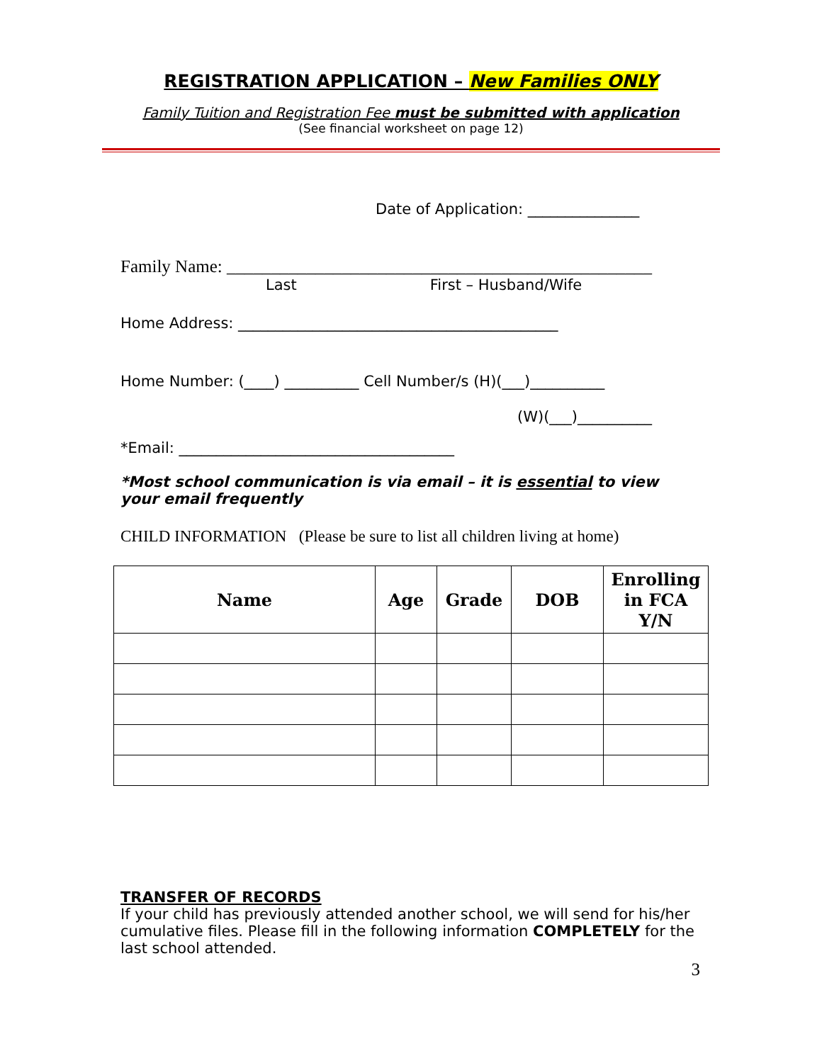REGISTRATION APPLICATION – New Families ONLY
Family Tuition and Registration Fee must be submitted with application
(See financial worksheet on page 12)
Date of Application: _______________
Family Name: ________________________________________________
Last First – Husband/Wife
Home Address: ___________________________________________
Home Number: (____) __________ Cell Number/s (H)(___)__________
(W)(___)__________
*Email: _____________________________________
*Most school communication is via email – it is essential to view your email frequently
CHILD INFORMATION (Please be sure to list all children living at home)
| Name | Age | Grade | DOB | Enrolling in FCA Y/N |
| --- | --- | --- | --- | --- |
TRANSFER OF RECORDS
If your child has previously attended another school, we will send for his/her cumulative files. Please fill in the following information COMPLETELY for the last school attended.
3